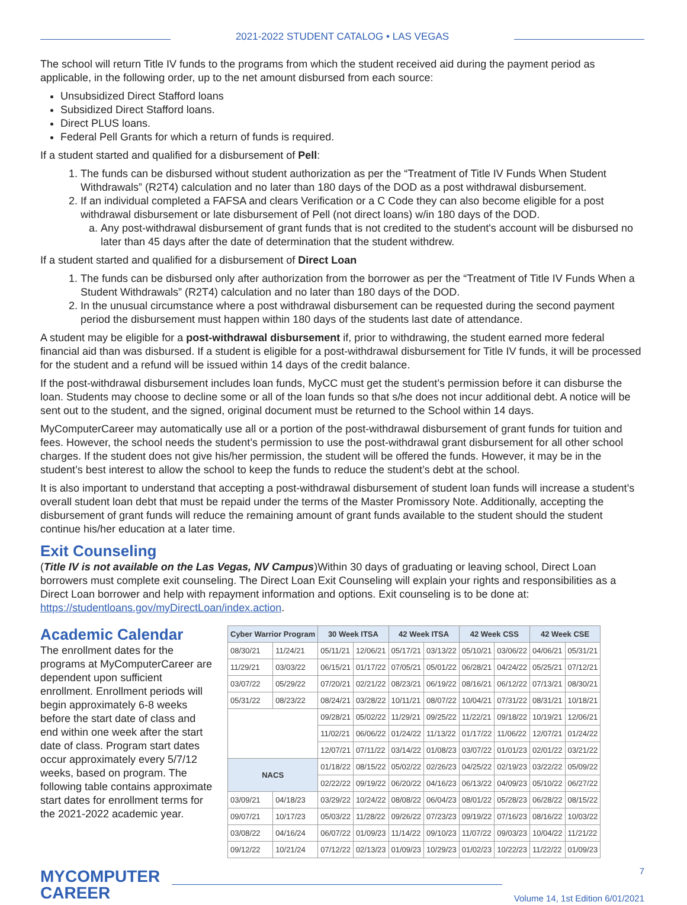2021-2022 STUDENT CATALOG • LAS VEGAS
The school will return Title IV funds to the programs from which the student received aid during the payment period as applicable, in the following order, up to the net amount disbursed from each source:
Unsubsidized Direct Stafford loans
Subsidized Direct Stafford loans.
Direct PLUS loans.
Federal Pell Grants for which a return of funds is required.
If a student started and qualified for a disbursement of Pell:
1. The funds can be disbursed without student authorization as per the “Treatment of Title IV Funds When Student Withdrawals” (R2T4) calculation and no later than 180 days of the DOD as a post withdrawal disbursement.
2. If an individual completed a FAFSA and clears Verification or a C Code they can also become eligible for a post withdrawal disbursement or late disbursement of Pell (not direct loans) w/in 180 days of the DOD.
a. Any post-withdrawal disbursement of grant funds that is not credited to the student's account will be disbursed no later than 45 days after the date of determination that the student withdrew.
If a student started and qualified for a disbursement of Direct Loan
1. The funds can be disbursed only after authorization from the borrower as per the “Treatment of Title IV Funds When a Student Withdrawals” (R2T4) calculation and no later than 180 days of the DOD.
2. In the unusual circumstance where a post withdrawal disbursement can be requested during the second payment period the disbursement must happen within 180 days of the students last date of attendance.
A student may be eligible for a post-withdrawal disbursement if, prior to withdrawing, the student earned more federal financial aid than was disbursed. If a student is eligible for a post-withdrawal disbursement for Title IV funds, it will be processed for the student and a refund will be issued within 14 days of the credit balance.
If the post-withdrawal disbursement includes loan funds, MyCC must get the student’s permission before it can disburse the loan. Students may choose to decline some or all of the loan funds so that s/he does not incur additional debt. A notice will be sent out to the student, and the signed, original document must be returned to the School within 14 days.
MyComputerCareer may automatically use all or a portion of the post-withdrawal disbursement of grant funds for tuition and fees. However, the school needs the student’s permission to use the post-withdrawal grant disbursement for all other school charges. If the student does not give his/her permission, the student will be offered the funds. However, it may be in the student’s best interest to allow the school to keep the funds to reduce the student’s debt at the school.
It is also important to understand that accepting a post-withdrawal disbursement of student loan funds will increase a student’s overall student loan debt that must be repaid under the terms of the Master Promissory Note. Additionally, accepting the disbursement of grant funds will reduce the remaining amount of grant funds available to the student should the student continue his/her education at a later time.
Exit Counseling
(Title IV is not available on the Las Vegas, NV Campus)Within 30 days of graduating or leaving school, Direct Loan borrowers must complete exit counseling. The Direct Loan Exit Counseling will explain your rights and responsibilities as a Direct Loan borrower and help with repayment information and options. Exit counseling is to be done at: https://studentloans.gov/myDirectLoan/index.action.
Academic Calendar
The enrollment dates for the programs at MyComputerCareer are dependent upon sufficient enrollment. Enrollment periods will begin approximately 6-8 weeks before the start date of class and end within one week after the start date of class. Program start dates occur approximately every 5/7/12 weeks, based on program. The following table contains approximate start dates for enrollment terms for the 2021-2022 academic year.
| Cyber Warrior Program | | 30 Week ITSA | | 42 Week ITSA | | 42 Week CSS | | 42 Week CSE | |
| --- | --- | --- | --- | --- | --- | --- | --- | --- | --- |
| 08/30/21 | 11/24/21 | 05/11/21 | 12/06/21 | 05/17/21 | 03/13/22 | 05/10/21 | 03/06/22 | 04/06/21 | 05/31/21 |
| 11/29/21 | 03/03/22 | 06/15/21 | 01/17/22 | 07/05/21 | 05/01/22 | 06/28/21 | 04/24/22 | 05/25/21 | 07/12/21 |
| 03/07/22 | 05/29/22 | 07/20/21 | 02/21/22 | 08/23/21 | 06/19/22 | 08/16/21 | 06/12/22 | 07/13/21 | 08/30/21 |
| 05/31/22 | 08/23/22 | 08/24/21 | 03/28/22 | 10/11/21 | 08/07/22 | 10/04/21 | 07/31/22 | 08/31/21 | 10/18/21 |
| | | 09/28/21 | 05/02/22 | 11/29/21 | 09/25/22 | 11/22/21 | 09/18/22 | 10/19/21 | 12/06/21 |
| | | 11/02/21 | 06/06/22 | 01/24/22 | 11/13/22 | 01/17/22 | 11/06/22 | 12/07/21 | 01/24/22 |
| | | 12/07/21 | 07/11/22 | 03/14/22 | 01/08/23 | 03/07/22 | 01/01/23 | 02/01/22 | 03/21/22 |
| NACS | | 01/18/22 | 08/15/22 | 05/02/22 | 02/26/23 | 04/25/22 | 02/19/23 | 03/22/22 | 05/09/22 |
| | | 02/22/22 | 09/19/22 | 06/20/22 | 04/16/23 | 06/13/22 | 04/09/23 | 05/10/22 | 06/27/22 |
| 03/09/21 | 04/18/23 | 03/29/22 | 10/24/22 | 08/08/22 | 06/04/23 | 08/01/22 | 05/28/23 | 06/28/22 | 08/15/22 |
| 09/07/21 | 10/17/23 | 05/03/22 | 11/28/22 | 09/26/22 | 07/23/23 | 09/19/22 | 07/16/23 | 08/16/22 | 10/03/22 |
| 03/08/22 | 04/16/24 | 06/07/22 | 01/09/23 | 11/14/22 | 09/10/23 | 11/07/22 | 09/03/23 | 10/04/22 | 11/21/22 |
| 09/12/22 | 10/21/24 | 07/12/22 | 02/13/23 | 01/09/23 | 10/29/23 | 01/02/23 | 10/22/23 | 11/22/22 | 01/09/23 |
MYCOMPUTER
CAREER
7
Volume 14, 1st Edition 6/01/2021